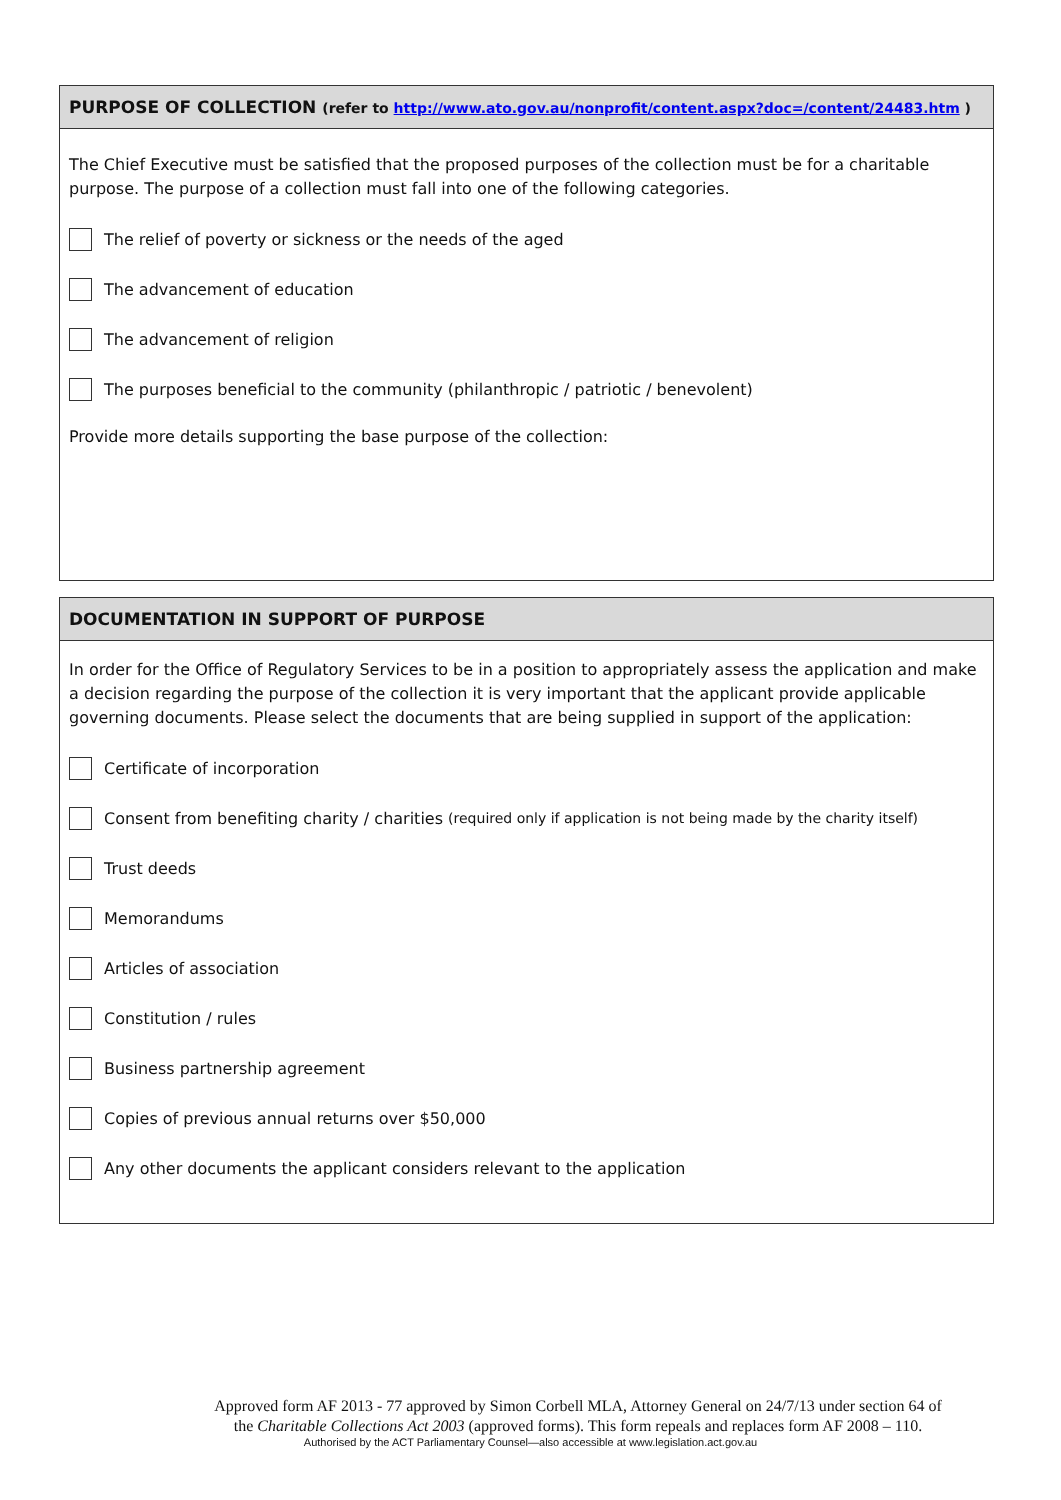PURPOSE OF COLLECTION (refer to http://www.ato.gov.au/nonprofit/content.aspx?doc=/content/24483.htm )
The Chief Executive must be satisfied that the proposed purposes of the collection must be for a charitable purpose. The purpose of a collection must fall into one of the following categories.
The relief of poverty or sickness or the needs of the aged
The advancement of education
The advancement of religion
The purposes beneficial to the community (philanthropic / patriotic / benevolent)
Provide more details supporting the base purpose of the collection:
DOCUMENTATION IN SUPPORT OF PURPOSE
In order for the Office of Regulatory Services to be in a position to appropriately assess the application and make a decision regarding the purpose of the collection it is very important that the applicant provide applicable governing documents. Please select the documents that are being supplied in support of the application:
Certificate of incorporation
Consent from benefiting charity / charities (required only if application is not being made by the charity itself)
Trust deeds
Memorandums
Articles of association
Constitution / rules
Business partnership agreement
Copies of previous annual returns over $50,000
Any other documents the applicant considers relevant to the application
Approved form AF 2013 - 77 approved by Simon Corbell MLA, Attorney General on 24/7/13 under section 64 of
the Charitable Collections Act 2003 (approved forms). This form repeals and replaces form AF 2008 – 110.
Authorised by the ACT Parliamentary Counsel—also accessible at www.legislation.act.gov.au